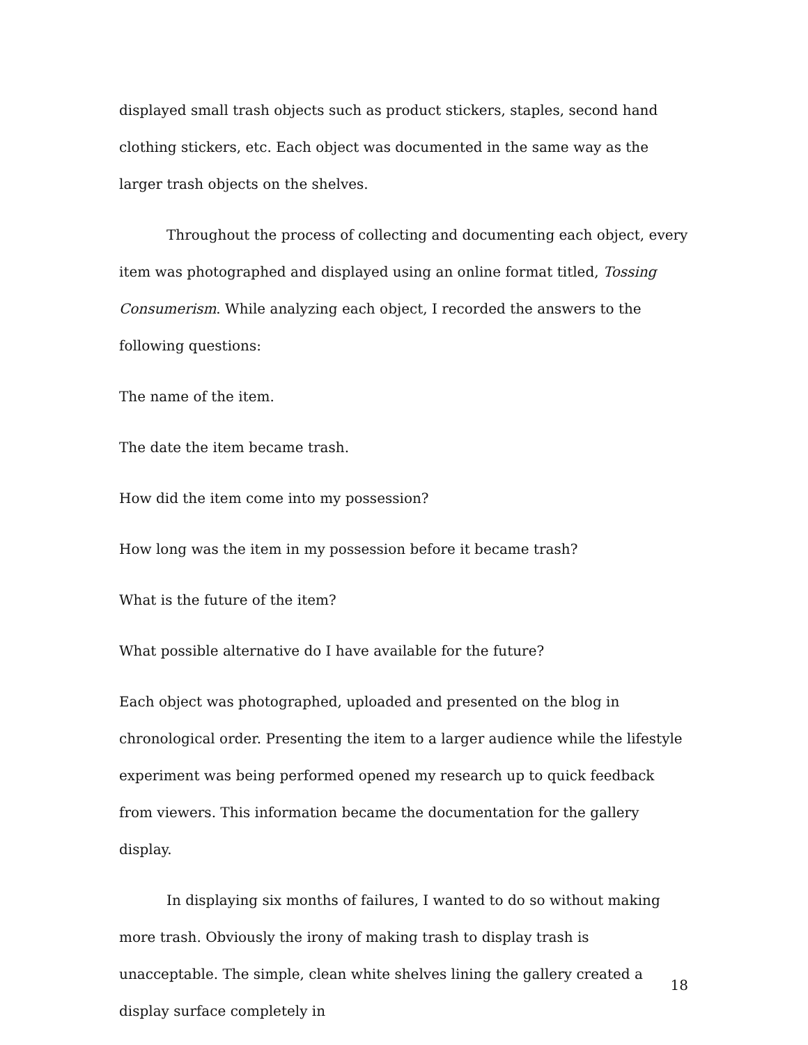displayed small trash objects such as product stickers, staples, second hand clothing stickers, etc. Each object was documented in the same way as the larger trash objects on the shelves.
Throughout the process of collecting and documenting each object, every item was photographed and displayed using an online format titled, Tossing Consumerism. While analyzing each object, I recorded the answers to the following questions:
The name of the item.
The date the item became trash.
How did the item come into my possession?
How long was the item in my possession before it became trash?
What is the future of the item?
What possible alternative do I have available for the future?
Each object was photographed, uploaded and presented on the blog in chronological order. Presenting the item to a larger audience while the lifestyle experiment was being performed opened my research up to quick feedback from viewers. This information became the documentation for the gallery display.
In displaying six months of failures, I wanted to do so without making more trash. Obviously the irony of making trash to display trash is unacceptable. The simple, clean white shelves lining the gallery created a display surface completely in
18